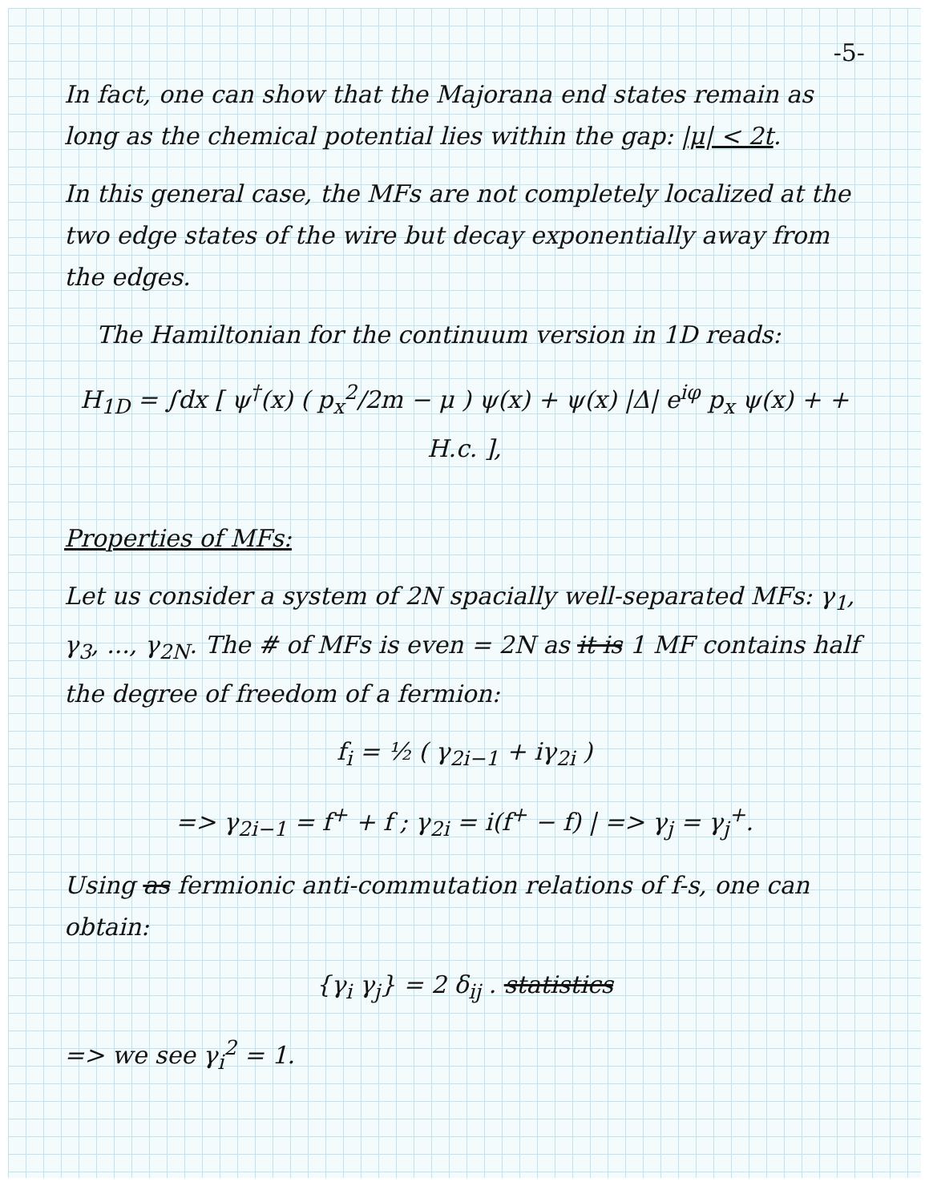-5-
In fact, one can show that the Majorana end states remain as long as the chemical potential lies within the gap: |μ| < 2t.
In this general case, the MFs are not completely localized at the two edge states of the wire but decay exponentially away from the edges.
The Hamiltonian for the continuum version in 1D reads:
H<sub>1D</sub> = ∫dx [ ψ<sup>†</sup>(x) ( p<sub>x</sub><sup>2</sup>/2m − μ ) ψ(x) + ψ(x) |Δ| e<sup>iφ</sup> p<sub>x</sub> ψ(x) + + H.c. ],
Properties of MFs:
Let us consider a system of 2N spacially well-separated MFs: γ<sub>1</sub>, γ<sub>3</sub>, ..., γ<sub>2N</sub>. The # of MFs is even = 2N as it is 1 MF contains half the degree of freedom of a fermion:
f<sub>i</sub> = ½ ( γ<sub>2i−1</sub> + iγ<sub>2i</sub> )
=> γ<sub>2i−1</sub> = f<sup>+</sup> + f ; γ<sub>2i</sub> = i(f<sup>+</sup> − f) | => γ<sub>j</sub> = γ<sub>j</sub><sup>+</sup>.
Using as fermionic anti-commutation relations of f-s, one can obtain:
{γ<sub>i</sub> γ<sub>j</sub>} = 2 δ<sub>ij</sub> . statistics
=> we see γ<sub>i</sub><sup>2</sup> = 1.